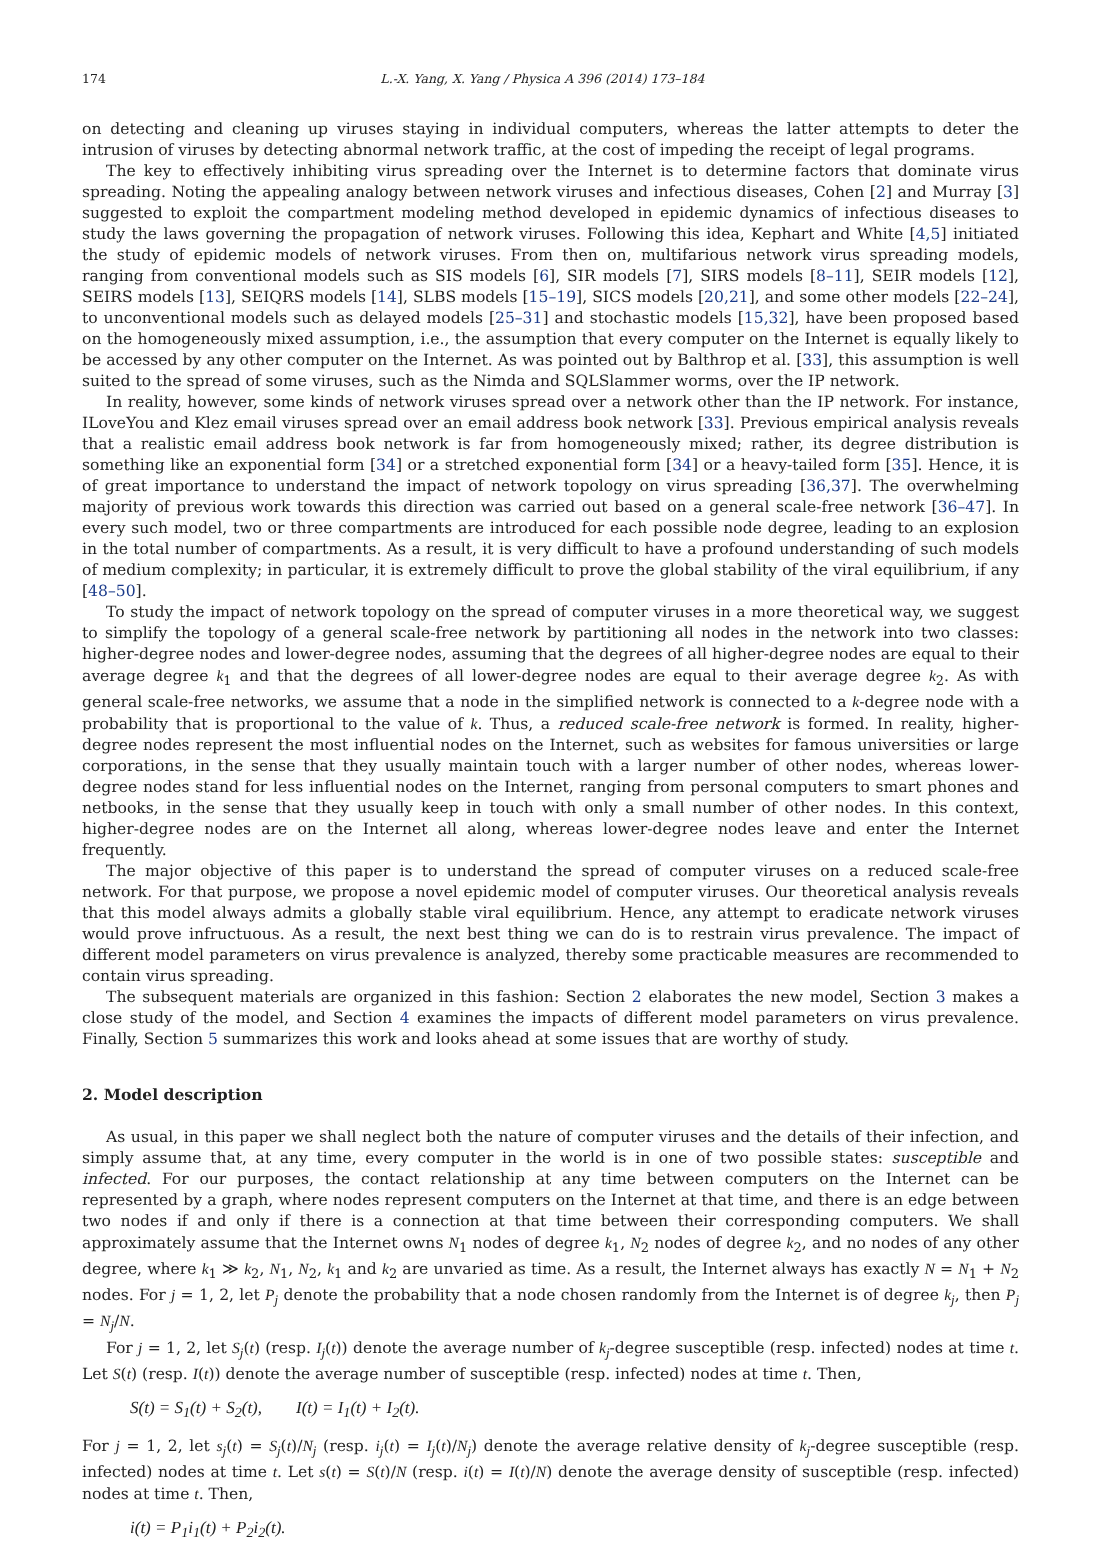174 L.-X. Yang, X. Yang / Physica A 396 (2014) 173–184
on detecting and cleaning up viruses staying in individual computers, whereas the latter attempts to deter the intrusion of viruses by detecting abnormal network traffic, at the cost of impeding the receipt of legal programs.
The key to effectively inhibiting virus spreading over the Internet is to determine factors that dominate virus spreading. Noting the appealing analogy between network viruses and infectious diseases, Cohen [2] and Murray [3] suggested to exploit the compartment modeling method developed in epidemic dynamics of infectious diseases to study the laws governing the propagation of network viruses. Following this idea, Kephart and White [4,5] initiated the study of epidemic models of network viruses. From then on, multifarious network virus spreading models, ranging from conventional models such as SIS models [6], SIR models [7], SIRS models [8–11], SEIR models [12], SEIRS models [13], SEIQRS models [14], SLBS models [15–19], SICS models [20,21], and some other models [22–24], to unconventional models such as delayed models [25–31] and stochastic models [15,32], have been proposed based on the homogeneously mixed assumption, i.e., the assumption that every computer on the Internet is equally likely to be accessed by any other computer on the Internet. As was pointed out by Balthrop et al. [33], this assumption is well suited to the spread of some viruses, such as the Nimda and SQLSlammer worms, over the IP network.
In reality, however, some kinds of network viruses spread over a network other than the IP network. For instance, ILoveYou and Klez email viruses spread over an email address book network [33]. Previous empirical analysis reveals that a realistic email address book network is far from homogeneously mixed; rather, its degree distribution is something like an exponential form [34] or a stretched exponential form [34] or a heavy-tailed form [35]. Hence, it is of great importance to understand the impact of network topology on virus spreading [36,37]. The overwhelming majority of previous work towards this direction was carried out based on a general scale-free network [36–47]. In every such model, two or three compartments are introduced for each possible node degree, leading to an explosion in the total number of compartments. As a result, it is very difficult to have a profound understanding of such models of medium complexity; in particular, it is extremely difficult to prove the global stability of the viral equilibrium, if any [48–50].
To study the impact of network topology on the spread of computer viruses in a more theoretical way, we suggest to simplify the topology of a general scale-free network by partitioning all nodes in the network into two classes: higher-degree nodes and lower-degree nodes, assuming that the degrees of all higher-degree nodes are equal to their average degree k<sub>1</sub> and that the degrees of all lower-degree nodes are equal to their average degree k<sub>2</sub>. As with general scale-free networks, we assume that a node in the simplified network is connected to a k-degree node with a probability that is proportional to the value of k. Thus, a reduced scale-free network is formed. In reality, higher-degree nodes represent the most influential nodes on the Internet, such as websites for famous universities or large corporations, in the sense that they usually maintain touch with a larger number of other nodes, whereas lower-degree nodes stand for less influential nodes on the Internet, ranging from personal computers to smart phones and netbooks, in the sense that they usually keep in touch with only a small number of other nodes. In this context, higher-degree nodes are on the Internet all along, whereas lower-degree nodes leave and enter the Internet frequently.
The major objective of this paper is to understand the spread of computer viruses on a reduced scale-free network. For that purpose, we propose a novel epidemic model of computer viruses. Our theoretical analysis reveals that this model always admits a globally stable viral equilibrium. Hence, any attempt to eradicate network viruses would prove infructuous. As a result, the next best thing we can do is to restrain virus prevalence. The impact of different model parameters on virus prevalence is analyzed, thereby some practicable measures are recommended to contain virus spreading.
The subsequent materials are organized in this fashion: Section 2 elaborates the new model, Section 3 makes a close study of the model, and Section 4 examines the impacts of different model parameters on virus prevalence. Finally, Section 5 summarizes this work and looks ahead at some issues that are worthy of study.
2. Model description
As usual, in this paper we shall neglect both the nature of computer viruses and the details of their infection, and simply assume that, at any time, every computer in the world is in one of two possible states: susceptible and infected. For our purposes, the contact relationship at any time between computers on the Internet can be represented by a graph, where nodes represent computers on the Internet at that time, and there is an edge between two nodes if and only if there is a connection at that time between their corresponding computers. We shall approximately assume that the Internet owns N<sub>1</sub> nodes of degree k<sub>1</sub>, N<sub>2</sub> nodes of degree k<sub>2</sub>, and no nodes of any other degree, where k<sub>1</sub> ≫ k<sub>2</sub>, N<sub>1</sub>, N<sub>2</sub>, k<sub>1</sub> and k<sub>2</sub> are unvaried as time. As a result, the Internet always has exactly N = N<sub>1</sub> + N<sub>2</sub> nodes. For j = 1, 2, let P<sub>j</sub> denote the probability that a node chosen randomly from the Internet is of degree k<sub>j</sub>, then P<sub>j</sub> = N<sub>j</sub>/N.
For j = 1, 2, let S<sub>j</sub>(t) (resp. I<sub>j</sub>(t)) denote the average number of k<sub>j</sub>-degree susceptible (resp. infected) nodes at time t. Let S(t) (resp. I(t)) denote the average number of susceptible (resp. infected) nodes at time t. Then,
S(t) = S<sub>1</sub>(t) + S<sub>2</sub>(t), I(t) = I<sub>1</sub>(t) + I<sub>2</sub>(t).
For j = 1, 2, let s<sub>j</sub>(t) = S<sub>j</sub>(t)/N<sub>j</sub> (resp. i<sub>j</sub>(t) = I<sub>j</sub>(t)/N<sub>j</sub>) denote the average relative density of k<sub>j</sub>-degree susceptible (resp. infected) nodes at time t. Let s(t) = S(t)/N (resp. i(t) = I(t)/N) denote the average density of susceptible (resp. infected) nodes at time t. Then,
i(t) = P<sub>1</sub>i<sub>1</sub>(t) + P<sub>2</sub>i<sub>2</sub>(t).